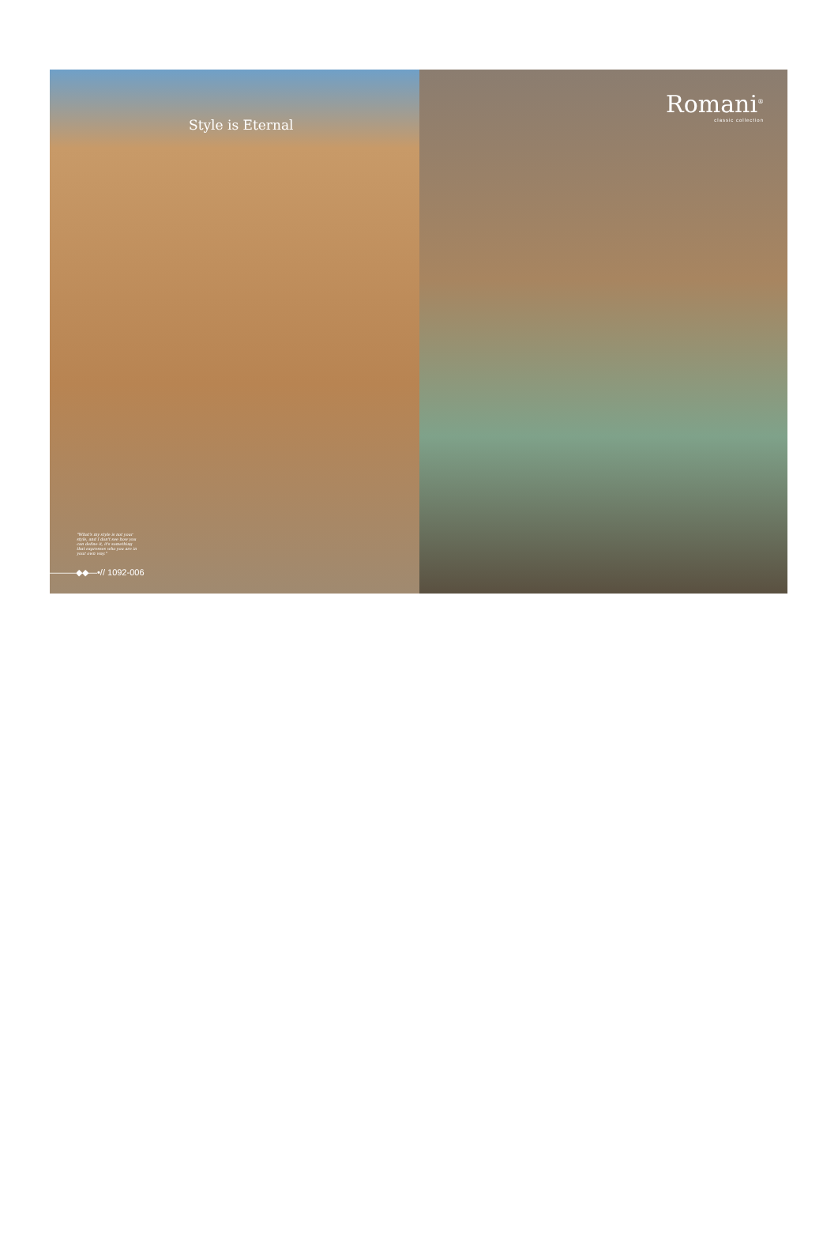Style is Eternal
"What's my style is not your style, and I don't see how you can define it, it's something that expresses who you are in your own way."
———◆◆—•// 1092-006
Romani<sup>®</sup>
classic collection